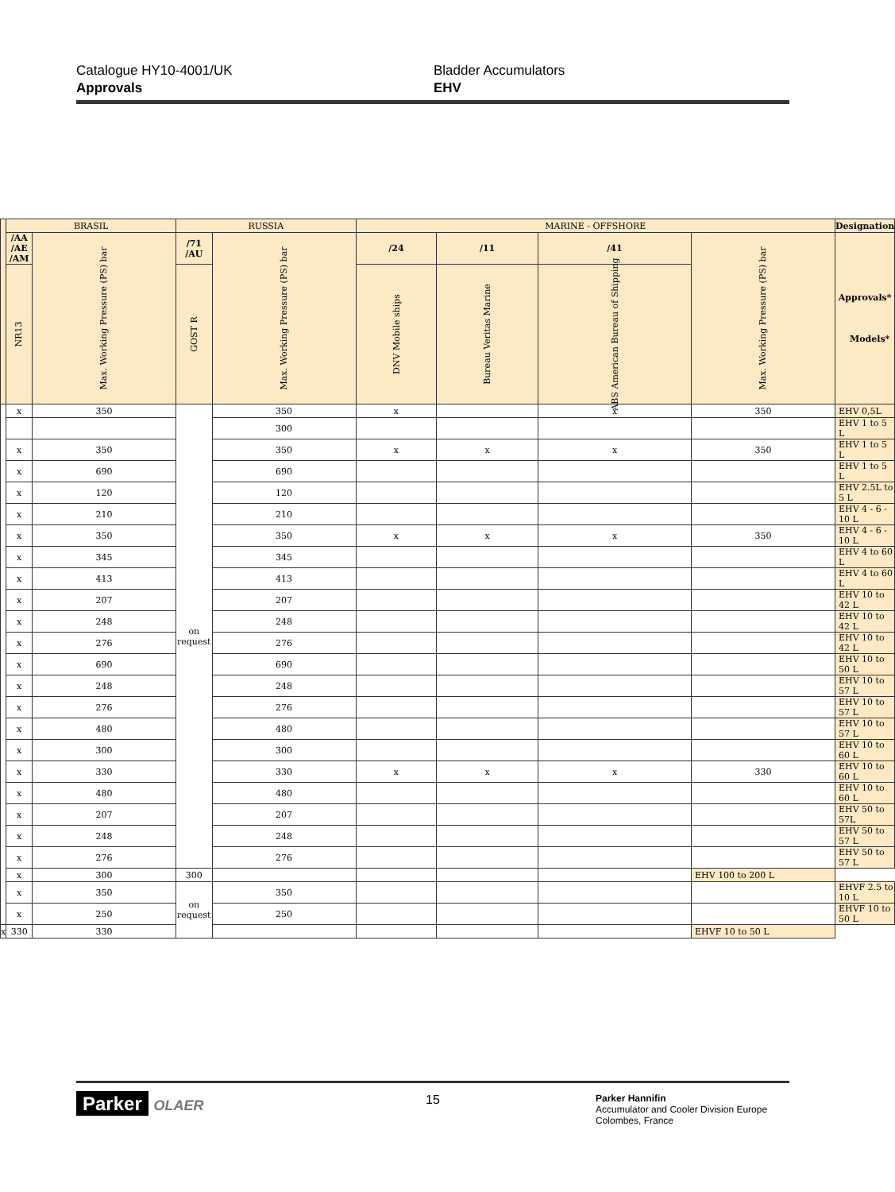Catalogue HY10-4001/UK
Approvals
Bladder Accumulators
EHV
| | BRASIL | | RUSSIA | | MARINE - OFFSHORE | | | | Designation |
| | /AA /AE /AM | Max. Working Pressure (PS) bar | /71 /AU | Max. Working Pressure (PS) bar | /24 | /11 | /41 | Max. Working Pressure (PS) bar | Approvals* Models* |
| | NR13 | | GOST R | | DNV Mobile ships | Bureau Veritas Marine | ABS American Bureau of Shipping | | |
| | x | 350 | on request | 350 | x | | x | 350 | EHV 0,5L |
| | | | | 300 | | | | | EHV 1 to 5 L |
| | x | 350 | | 350 | x | x | x | 350 | EHV 1 to 5 L |
| | x | 690 | | 690 | | | | | EHV 1 to 5 L |
| | x | 120 | | 120 | | | | | EHV 2.5L to 5 L |
| | x | 210 | | 210 | | | | | EHV 4 - 6 - 10 L |
| | x | 350 | | 350 | x | x | x | 350 | EHV 4 - 6 - 10 L |
| | x | 345 | | 345 | | | | | EHV 4 to 60 L |
| | x | 413 | | 413 | | | | | EHV 4 to 60 L |
| | x | 207 | | 207 | | | | | EHV 10 to 42 L |
| | x | 248 | | 248 | | | | | EHV 10 to 42 L |
| | x | 276 | | 276 | | | | | EHV 10 to 42 L |
| | x | 690 | | 690 | | | | | EHV 10 to 50 L |
| | x | 248 | | 248 | | | | | EHV 10 to 57 L |
| | x | 276 | | 276 | | | | | EHV 10 to 57 L |
| | x | 480 | | 480 | | | | | EHV 10 to 57 L |
| | x | 300 | | 300 | | | | | EHV 10 to 60 L |
| | x | 330 | | 330 | x | x | x | 330 | EHV 10 to 60 L |
| | x | 480 | | 480 | | | | | EHV 10 to 60 L |
| | x | 207 | | 207 | | | | | EHV 50 to 57L |
| | x | 248 | | 248 | | | | | EHV 50 to 57 L |
| | x | 276 | | 276 | | | | | EHV 50 to 57 L |
| | x | 300 | 300 | | | | | EHV 100 to 200 L | |
| | x | 350 | on request | 350 | | | | | EHVF 2.5 to 10 L |
| | x | 250 | | 250 | | | | | EHVF 10 to 50 L |
| x | 330 | 330 | | | | | | EHVF 10 to 50 L | |
Parker OLAER 15
Parker Hannifin
Accumulator and Cooler Division Europe
Colombes, France